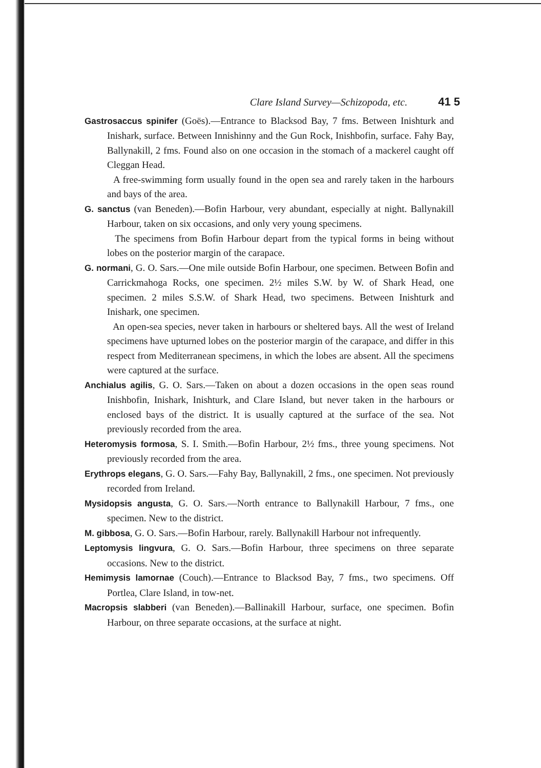Clare Island Survey—Schizopoda, etc. 41 5
Gastrosaccus spinifer (Goës).—Entrance to Blacksod Bay, 7 fms. Between Inishturk and Inishark, surface. Between Innishinny and the Gun Rock, Inishbofin, surface. Fahy Bay, Ballynakill, 2 fms. Found also on one occasion in the stomach of a mackerel caught off Cleggan Head.
A free-swimming form usually found in the open sea and rarely taken in the harbours and bays of the area.
G. sanctus (van Beneden).—Bofin Harbour, very abundant, especially at night. Ballynakill Harbour, taken on six occasions, and only very young specimens.
The specimens from Bofin Harbour depart from the typical forms in being without lobes on the posterior margin of the carapace.
G. normani, G. O. Sars.—One mile outside Bofin Harbour, one specimen. Between Bofin and Carrickmahoga Rocks, one specimen. 2½ miles S.W. by W. of Shark Head, one specimen. 2 miles S.S.W. of Shark Head, two specimens. Between Inishturk and Inishark, one specimen.
An open-sea species, never taken in harbours or sheltered bays. All the west of Ireland specimens have upturned lobes on the posterior margin of the carapace, and differ in this respect from Mediterranean specimens, in which the lobes are absent. All the specimens were captured at the surface.
Anchialus agilis, G. O. Sars.—Taken on about a dozen occasions in the open seas round Inishbofin, Inishark, Inishturk, and Clare Island, but never taken in the harbours or enclosed bays of the district. It is usually captured at the surface of the sea. Not previously recorded from the area.
Heteromysis formosa, S. I. Smith.—Bofin Harbour, 2½ fms., three young specimens. Not previously recorded from the area.
Erythrops elegans, G. O. Sars.—Fahy Bay, Ballynakill, 2 fms., one specimen. Not previously recorded from Ireland.
Mysidopsis angusta, G. O. Sars.—North entrance to Ballynakill Harbour, 7 fms., one specimen. New to the district.
M. gibbosa, G. O. Sars.—Bofin Harbour, rarely. Ballynakill Harbour not infrequently.
Leptomysis lingvura, G. O. Sars.—Bofin Harbour, three specimens on three separate occasions. New to the district.
Hemimysis lamornae (Couch).—Entrance to Blacksod Bay, 7 fms., two specimens. Off Portlea, Clare Island, in tow-net.
Macropsis slabberi (van Beneden).—Ballinakill Harbour, surface, one specimen. Bofin Harbour, on three separate occasions, at the surface at night.